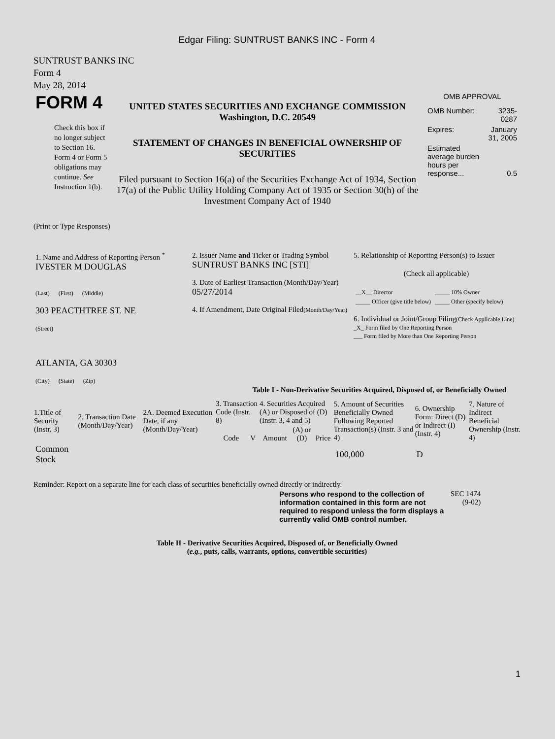Edgar Filing: SUNTRUST BANKS INC - Form 4
SUNTRUST BANKS INC
Form 4
May 28, 2014
| FORM 4 Check this box if no longer subject to Section 16. Form 4 or Form 5 obligations may continue. See Instruction 1(b). | UNITED STATES SECURITIES AND EXCHANGE COMMISSION Washington, D.C. 20549 STATEMENT OF CHANGES IN BENEFICIAL OWNERSHIP OF SECURITIES Filed pursuant to Section 16(a) of the Securities Exchange Act of 1934, Section 17(a) of the Public Utility Holding Company Act of 1935 or Section 30(h) of the Investment Company Act of 1940 | OMB APPROVAL / OMB Number: / 3235-0287 / / Expires: / January 31, 2005 / / Estimated average burden hours per response... / 0.5 / |
(Print or Type Responses)
| 1. Name and Address of Reporting Person <sup>*</sup> IVESTER M DOUGLAS (Last) (First) (Middle) 303 PEACTHTREE ST. NE (Street) ATLANTA, GA 30303 (City) (State) (Zip) | 2. Issuer Name and Ticker or Trading Symbol SUNTRUST BANKS INC [STI] 3. Date of Earliest Transaction (Month/Day/Year) 05/27/2014 4. If Amendment, Date Original Filed (Month/Day/Year) | 5. Relationship of Reporting Person(s) to Issuer (Check all applicable) / __X__ Director / _____ 10% Owner / / _____ Officer (give title below) / _____ Other (specify below) / 6. Individual or Joint/Group Filing (Check Applicable Line) _X_ Form filed by One Reporting Person ___ Form filed by More than One Reporting Person |
Table I - Non-Derivative Securities Acquired, Disposed of, or Beneficially Owned
| 1.Title of Security (Instr. 3) | 2. Transaction Date (Month/Day/Year) | 2A. Deemed Execution Date, if any (Month/Day/Year) | 3. Transaction Code (Instr. 8) | | 4. Securities Acquired (A) or Disposed of (D) (Instr. 3, 4 and 5) | | | 5. Amount of Securities Beneficially Owned Following Reported Transaction(s) (Instr. 3 and 4) | 6. Ownership Form: Direct (D) or Indirect (I) (Instr. 4) | 7. Nature of Indirect Beneficial Ownership (Instr. 4) |
| --- | --- | --- | --- | --- | --- | --- | --- | --- | --- | --- |
| | | | Code | V | Amount | (A) or (D) | Price | | | |
| Common Stock | | | | | | | | 100,000 | D | |
Reminder: Report on a separate line for each class of securities beneficially owned directly or indirectly.
| Persons who respond to the collection of information contained in this form are not required to respond unless the form displays a currently valid OMB control number. | SEC 1474 (9-02) |
Table II - Derivative Securities Acquired, Disposed of, or Beneficially Owned
(e.g., puts, calls, warrants, options, convertible securities)
1